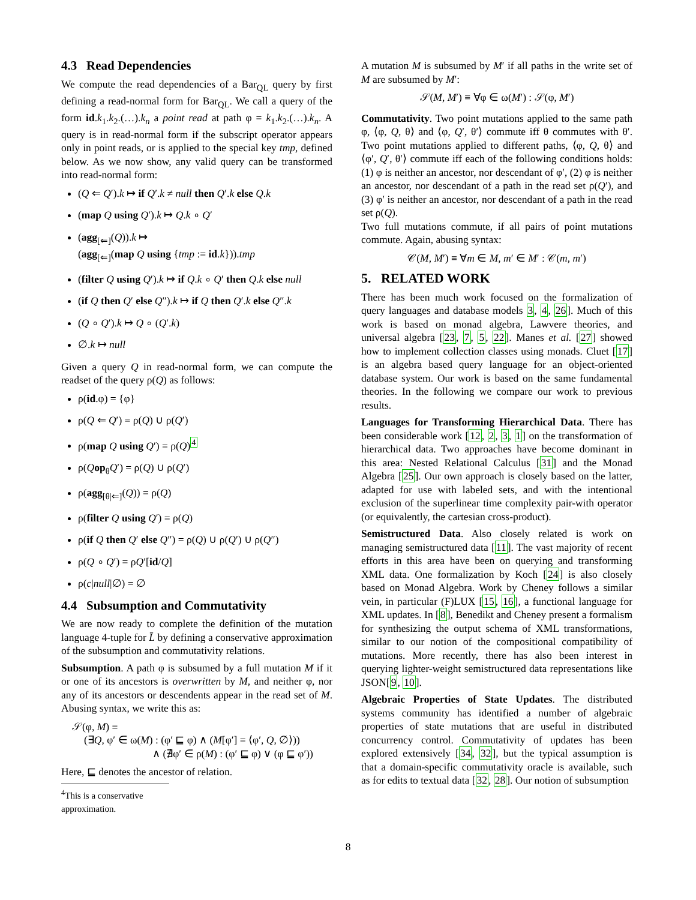4.3 Read Dependencies
We compute the read dependencies of a Bar<sub>QL</sub> query by first defining a read-normal form for Bar<sub>QL</sub>. We call a query of the form id.k<sub>1</sub>.k<sub>2</sub>.(…).k<sub>n</sub> a point read at path φ = k<sub>1</sub>.k<sub>2</sub>.(…).k<sub>n</sub>. A query is in read-normal form if the subscript operator appears only in point reads, or is applied to the special key tmp, defined below. As we now show, any valid query can be transformed into read-normal form:
(Q ⇐ Q′).k ↦ if Q′.k ≠ null then Q′.k else Q.k
(map Q using Q′).k ↦ Q.k ∘ Q′
(agg<sub>[⇐]</sub>(Q)).k ↦
(agg<sub>[⇐]</sub>(map Q using {tmp := id.k})).tmp
(filter Q using Q′).k ↦ if Q.k ∘ Q′ then Q.k else null
(if Q then Q′ else Q″).k ↦ if Q then Q′.k else Q″.k
(Q ∘ Q′).k ↦ Q ∘ (Q′.k)
∅.k ↦ null
Given a query Q in read-normal form, we can compute the readset of the query ρ(Q) as follows:
ρ(id.φ) = {φ}
ρ(Q ⇐ Q′) = ρ(Q) ∪ ρ(Q′)
ρ(map Q using Q′) = ρ(Q)<sup>4</sup>
ρ(Qop<sub>θ</sub>Q′) = ρ(Q) ∪ ρ(Q′)
ρ(agg<sub>[θ|⇐]</sub>(Q)) = ρ(Q)
ρ(filter Q using Q′) = ρ(Q)
ρ(if Q then Q′ else Q″) = ρ(Q) ∪ ρ(Q′) ∪ ρ(Q″)
ρ(Q ∘ Q′) = ρQ′[id/Q]
ρ(c|null|∅) = ∅
4.4 Subsumption and Commutativity
We are now ready to complete the definition of the mutation language 4-tuple for L̄ by defining a conservative approximation of the subsumption and commutativity relations.
Subsumption. A path φ is subsumed by a full mutation M if it or one of its ancestors is overwritten by M, and neither φ, nor any of its ancestors or descendents appear in the read set of M. Abusing syntax, we write this as:
𝒮(φ, M) ≡
(∃Q, φ′ ∈ ω(M) : (φ′ ⊑ φ) ∧ (M[φ′] = ⟨φ′, Q, ∅⟩))
∧ (∄φ′ ∈ ρ(M) : (φ′ ⊑ φ) ∨ (φ ⊑ φ′))
Here, ⊑ denotes the ancestor of relation.
<sup>4</sup> This is a conservative approximation.
A mutation M is subsumed by M′ if all paths in the write set of M are subsumed by M′:
𝒮(M, M′) ≡ ∀φ ∈ ω(M′) : 𝒮(φ, M′)
Commutativity. Two point mutations applied to the same path φ, ⟨φ, Q, θ⟩ and ⟨φ, Q′, θ′⟩ commute iff θ commutes with θ′. Two point mutations applied to different paths, ⟨φ, Q, θ⟩ and ⟨φ′, Q′, θ′⟩ commute iff each of the following conditions holds: (1) φ is neither an ancestor, nor descendant of φ′, (2) φ is neither an ancestor, nor descendant of a path in the read set ρ(Q′), and (3) φ′ is neither an ancestor, nor descendant of a path in the read set ρ(Q).
Two full mutations commute, if all pairs of point mutations commute. Again, abusing syntax:
𝒞(M, M′) ≡ ∀m ∈ M, m′ ∈ M′ : 𝒞(m, m′)
5. RELATED WORK
There has been much work focused on the formalization of query languages and database models 3, 4, 26]. Much of this work is based on monad algebra, Lawvere theories, and universal algebra [23, 7, 5, 22]. Manes et al. [27] showed how to implement collection classes using monads. Cluet [17] is an algebra based query language for an object-oriented database system. Our work is based on the same fundamental theories. In the following we compare our work to previous results.
Languages for Transforming Hierarchical Data. There has been considerable work [12, 2, 3, 1] on the transformation of hierarchical data. Two approaches have become dominant in this area: Nested Relational Calculus [31] and the Monad Algebra [25]. Our own approach is closely based on the latter, adapted for use with labeled sets, and with the intentional exclusion of the superlinear time complexity pair-with operator (or equivalently, the cartesian cross-product).
Semistructured Data. Also closely related is work on managing semistructured data [11]. The vast majority of recent efforts in this area have been on querying and transforming XML data. One formalization by Koch [24] is also closely based on Monad Algebra. Work by Cheney follows a similar vein, in particular (F)LUX [15, 16], a functional language for XML updates. In [8], Benedikt and Cheney present a formalism for synthesizing the output schema of XML transformations, similar to our notion of the compositional compatibility of mutations. More recently, there has also been interest in querying lighter-weight semistructured data representations like JSON[9, 10].
Algebraic Properties of State Updates. The distributed systems community has identified a number of algebraic properties of state mutations that are useful in distributed concurrency control. Commutativity of updates has been explored extensively [34, 32], but the typical assumption is that a domain-specific commutativity oracle is available, such as for edits to textual data [32, 28]. Our notion of subsumption
8